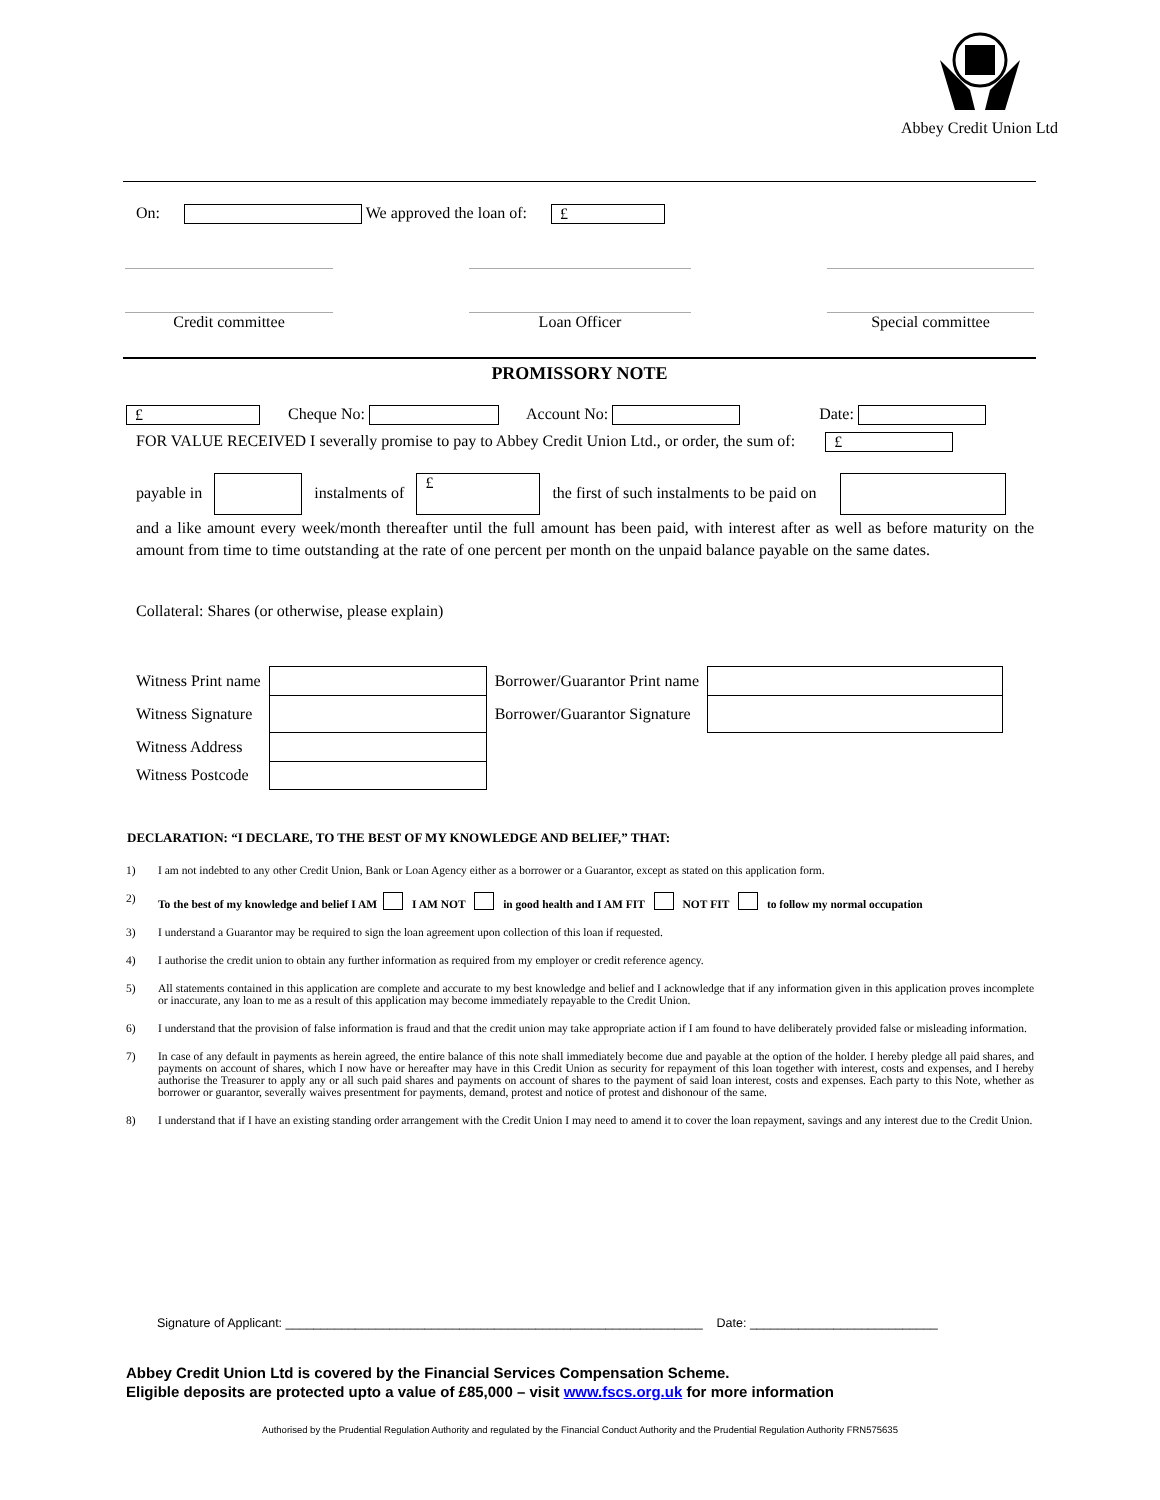Abbey Credit Union Ltd
On: We approved the loan of: £
Credit committee Loan Officer Special committee
PROMISSORY NOTE
£ Cheque No: Account No: Date:
FOR VALUE RECEIVED I severally promise to pay to Abbey Credit Union Ltd., or order, the sum of: £
payable in instalments of £ the first of such instalments to be paid on
and a like amount every week/month thereafter until the full amount has been paid, with interest after as well as before maturity on the amount from time to time outstanding at the rate of one percent per month on the unpaid balance payable on the same dates.
Collateral: Shares (or otherwise, please explain)
| Witness Print name | | Borrower/Guarantor Print name | |
| Witness Signature | | Borrower/Guarantor Signature | |
| Witness Address | | | |
| Witness Postcode | | | |
DECLARATION: “I DECLARE, TO THE BEST OF MY KNOWLEDGE AND BELIEF,” THAT:
1) I am not indebted to any other Credit Union, Bank or Loan Agency either as a borrower or a Guarantor, except as stated on this application form.
2) To the best of my knowledge and belief I AM I AM NOT in good health and I AM FIT NOT FIT to follow my normal occupation
3) I understand a Guarantor may be required to sign the loan agreement upon collection of this loan if requested.
4) I authorise the credit union to obtain any further information as required from my employer or credit reference agency.
5) All statements contained in this application are complete and accurate to my best knowledge and belief and I acknowledge that if any information given in this application proves incomplete or inaccurate, any loan to me as a result of this application may become immediately repayable to the Credit Union.
6) I understand that the provision of false information is fraud and that the credit union may take appropriate action if I am found to have deliberately provided false or misleading information.
7) In case of any default in payments as herein agreed, the entire balance of this note shall immediately become due and payable at the option of the holder. I hereby pledge all paid shares, and payments on account of shares, which I now have or hereafter may have in this Credit Union as security for repayment of this loan together with interest, costs and expenses, and I hereby authorise the Treasurer to apply any or all such paid shares and payments on account of shares to the payment of said loan interest, costs and expenses. Each party to this Note, whether as borrower or guarantor, severally waives presentment for payments, demand, protest and notice of protest and dishonour of the same.
8) I understand that if I have an existing standing order arrangement with the Credit Union I may need to amend it to cover the loan repayment, savings and any interest due to the Credit Union.
Signature of Applicant: ____________________________________________________________ Date: ___________________________
Abbey Credit Union Ltd is covered by the Financial Services Compensation Scheme.
Eligible deposits are protected upto a value of £85,000 – visit www.fscs.org.uk for more information
Authorised by the Prudential Regulation Authority and regulated by the Financial Conduct Authority and the Prudential Regulation Authority FRN575635